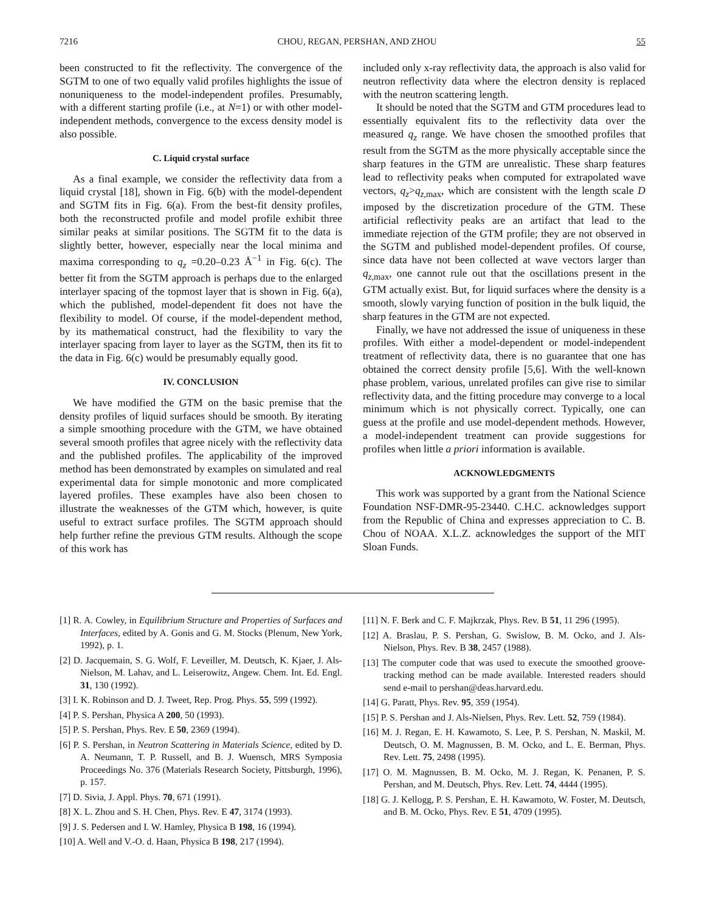7216 CHOU, REGAN, PERSHAN, AND ZHOU 55
been constructed to fit the reflectivity. The convergence of the SGTM to one of two equally valid profiles highlights the issue of nonuniqueness to the model-independent profiles. Presumably, with a different starting profile (i.e., at N=1) or with other model-independent methods, convergence to the excess density model is also possible.
C. Liquid crystal surface
As a final example, we consider the reflectivity data from a liquid crystal [18], shown in Fig. 6(b) with the model-dependent and SGTM fits in Fig. 6(a). From the best-fit density profiles, both the reconstructed profile and model profile exhibit three similar peaks at similar positions. The SGTM fit to the data is slightly better, however, especially near the local minima and maxima corresponding to q<sub>z</sub> =0.20–0.23 Å<sup>−1</sup> in Fig. 6(c). The better fit from the SGTM approach is perhaps due to the enlarged interlayer spacing of the topmost layer that is shown in Fig. 6(a), which the published, model-dependent fit does not have the flexibility to model. Of course, if the model-dependent method, by its mathematical construct, had the flexibility to vary the interlayer spacing from layer to layer as the SGTM, then its fit to the data in Fig. 6(c) would be presumably equally good.
IV. CONCLUSION
We have modified the GTM on the basic premise that the density profiles of liquid surfaces should be smooth. By iterating a simple smoothing procedure with the GTM, we have obtained several smooth profiles that agree nicely with the reflectivity data and the published profiles. The applicability of the improved method has been demonstrated by examples on simulated and real experimental data for simple monotonic and more complicated layered profiles. These examples have also been chosen to illustrate the weaknesses of the GTM which, however, is quite useful to extract surface profiles. The SGTM approach should help further refine the previous GTM results. Although the scope of this work has
included only x-ray reflectivity data, the approach is also valid for neutron reflectivity data where the electron density is replaced with the neutron scattering length.
It should be noted that the SGTM and GTM procedures lead to essentially equivalent fits to the reflectivity data over the measured q<sub>z</sub> range. We have chosen the smoothed profiles that result from the SGTM as the more physically acceptable since the sharp features in the GTM are unrealistic. These sharp features lead to reflectivity peaks when computed for extrapolated wave vectors, q<sub>z</sub>>q<sub>z</sub><sub>,max</sub>, which are consistent with the length scale D imposed by the discretization procedure of the GTM. These artificial reflectivity peaks are an artifact that lead to the immediate rejection of the GTM profile; they are not observed in the SGTM and published model-dependent profiles. Of course, since data have not been collected at wave vectors larger than q<sub>z</sub><sub>,max</sub>, one cannot rule out that the oscillations present in the GTM actually exist. But, for liquid surfaces where the density is a smooth, slowly varying function of position in the bulk liquid, the sharp features in the GTM are not expected.
Finally, we have not addressed the issue of uniqueness in these profiles. With either a model-dependent or model-independent treatment of reflectivity data, there is no guarantee that one has obtained the correct density profile [5,6]. With the well-known phase problem, various, unrelated profiles can give rise to similar reflectivity data, and the fitting procedure may converge to a local minimum which is not physically correct. Typically, one can guess at the profile and use model-dependent methods. However, a model-independent treatment can provide suggestions for profiles when little a priori information is available.
ACKNOWLEDGMENTS
This work was supported by a grant from the National Science Foundation NSF-DMR-95-23440. C.H.C. acknowledges support from the Republic of China and expresses appreciation to C. B. Chou of NOAA. X.L.Z. acknowledges the support of the MIT Sloan Funds.
[1] R. A. Cowley, in Equilibrium Structure and Properties of Surfaces and Interfaces, edited by A. Gonis and G. M. Stocks (Plenum, New York, 1992), p. 1.
[2] D. Jacquemain, S. G. Wolf, F. Leveiller, M. Deutsch, K. Kjaer, J. Als-Nielson, M. Lahav, and L. Leiserowitz, Angew. Chem. Int. Ed. Engl. 31, 130 (1992).
[3] I. K. Robinson and D. J. Tweet, Rep. Prog. Phys. 55, 599 (1992).
[4] P. S. Pershan, Physica A 200, 50 (1993).
[5] P. S. Pershan, Phys. Rev. E 50, 2369 (1994).
[6] P. S. Pershan, in Neutron Scattering in Materials Science, edited by D. A. Neumann, T. P. Russell, and B. J. Wuensch, MRS Symposia Proceedings No. 376 (Materials Research Society, Pittsburgh, 1996), p. 157.
[7] D. Sivia, J. Appl. Phys. 70, 671 (1991).
[8] X. L. Zhou and S. H. Chen, Phys. Rev. E 47, 3174 (1993).
[9] J. S. Pedersen and I. W. Hamley, Physica B 198, 16 (1994).
[10] A. Well and V.-O. d. Haan, Physica B 198, 217 (1994).
[11] N. F. Berk and C. F. Majkrzak, Phys. Rev. B 51, 11 296 (1995).
[12] A. Braslau, P. S. Pershan, G. Swislow, B. M. Ocko, and J. Als-Nielson, Phys. Rev. B 38, 2457 (1988).
[13] The computer code that was used to execute the smoothed groove-tracking method can be made available. Interested readers should send e-mail to pershan@deas.harvard.edu.
[14] G. Paratt, Phys. Rev. 95, 359 (1954).
[15] P. S. Pershan and J. Als-Nielsen, Phys. Rev. Lett. 52, 759 (1984).
[16] M. J. Regan, E. H. Kawamoto, S. Lee, P. S. Pershan, N. Maskil, M. Deutsch, O. M. Magnussen, B. M. Ocko, and L. E. Berman, Phys. Rev. Lett. 75, 2498 (1995).
[17] O. M. Magnussen, B. M. Ocko, M. J. Regan, K. Penanen, P. S. Pershan, and M. Deutsch, Phys. Rev. Lett. 74, 4444 (1995).
[18] G. J. Kellogg, P. S. Pershan, E. H. Kawamoto, W. Foster, M. Deutsch, and B. M. Ocko, Phys. Rev. E 51, 4709 (1995).